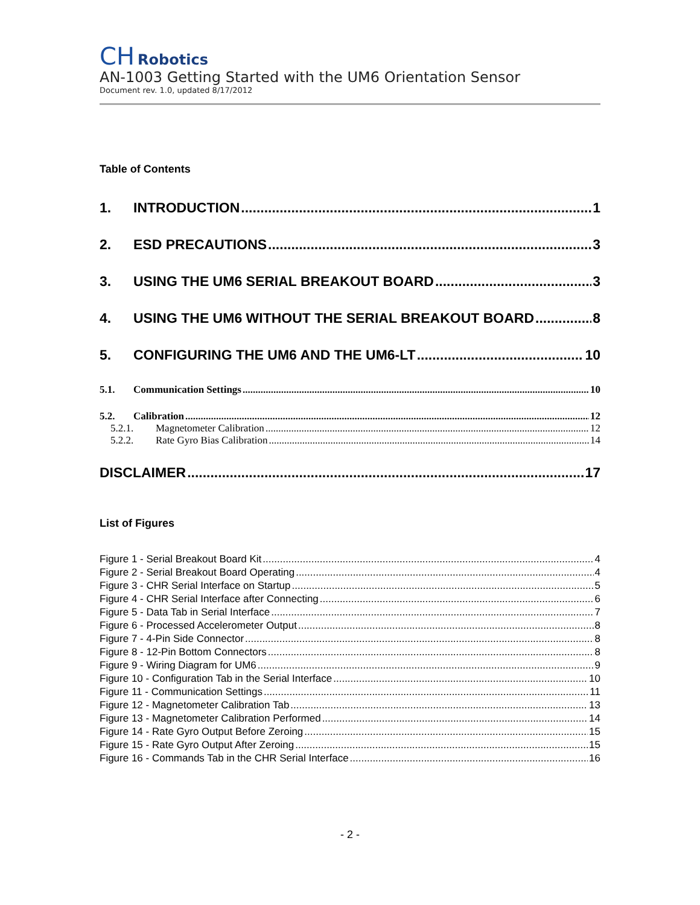CH Robotics
AN-1003 Getting Started with the UM6 Orientation Sensor
Document rev. 1.0, updated 8/17/2012
Table of Contents
1. INTRODUCTION 1
2. ESD PRECAUTIONS 3
3. USING THE UM6 SERIAL BREAKOUT BOARD 3
4. USING THE UM6 WITHOUT THE SERIAL BREAKOUT BOARD 8
5. CONFIGURING THE UM6 AND THE UM6-LT 10
5.1. Communication Settings 10
5.2. Calibration 12
5.2.1. Magnetometer Calibration 12
5.2.2. Rate Gyro Bias Calibration 14
DISCLAIMER 17
List of Figures
Figure 1 - Serial Breakout Board Kit 4
Figure 2 - Serial Breakout Board Operating 4
Figure 3 - CHR Serial Interface on Startup 5
Figure 4 - CHR Serial Interface after Connecting 6
Figure 5 - Data Tab in Serial Interface 7
Figure 6 - Processed Accelerometer Output 8
Figure 7 - 4-Pin Side Connector 8
Figure 8 - 12-Pin Bottom Connectors 8
Figure 9 - Wiring Diagram for UM6 9
Figure 10 - Configuration Tab in the Serial Interface 10
Figure 11 - Communication Settings 11
Figure 12 - Magnetometer Calibration Tab 13
Figure 13 - Magnetometer Calibration Performed 14
Figure 14 - Rate Gyro Output Before Zeroing 15
Figure 15 - Rate Gyro Output After Zeroing 15
Figure 16 - Commands Tab in the CHR Serial Interface 16
- 2 -